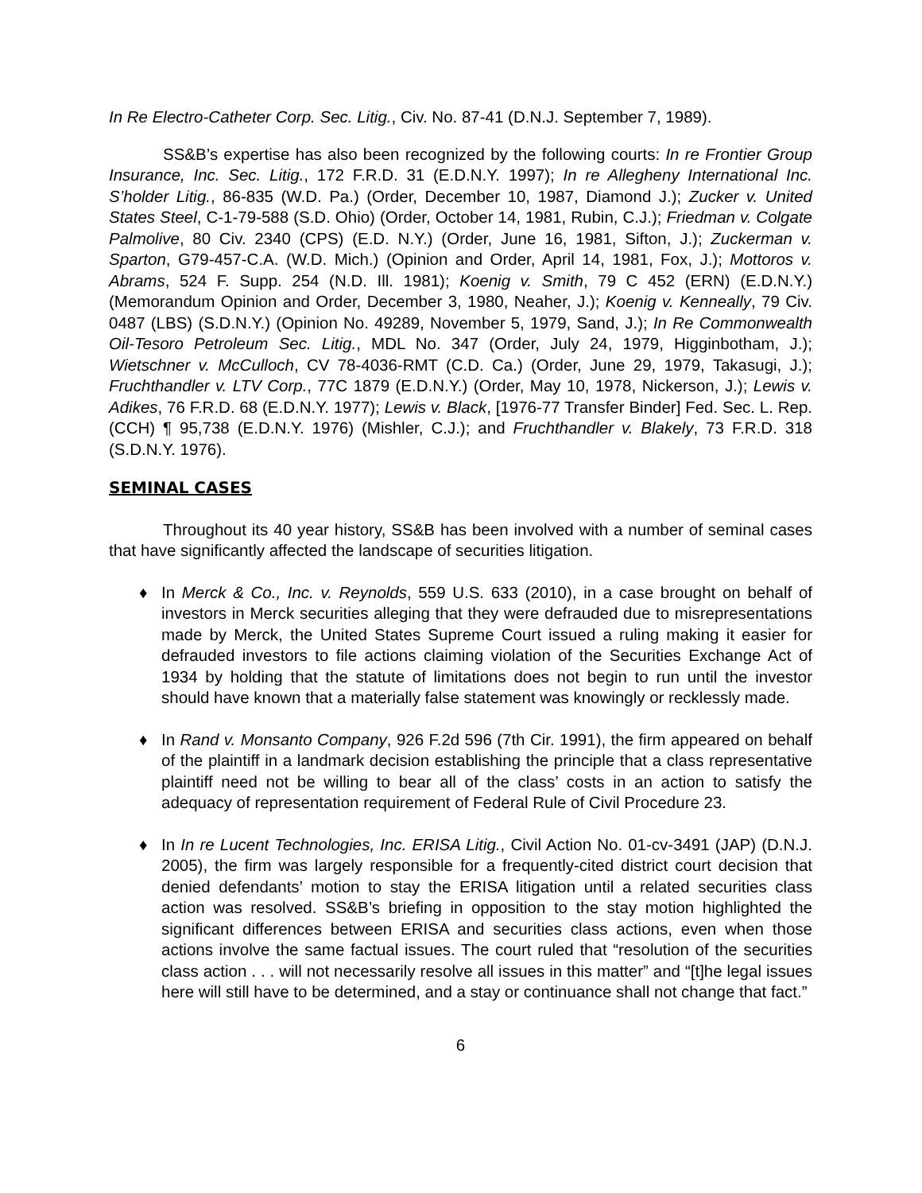In Re Electro-Catheter Corp. Sec. Litig., Civ. No. 87-41 (D.N.J. September 7, 1989).
SS&B’s expertise has also been recognized by the following courts: In re Frontier Group Insurance, Inc. Sec. Litig., 172 F.R.D. 31 (E.D.N.Y. 1997); In re Allegheny International Inc. S’holder Litig., 86-835 (W.D. Pa.) (Order, December 10, 1987, Diamond J.); Zucker v. United States Steel, C-1-79-588 (S.D. Ohio) (Order, October 14, 1981, Rubin, C.J.); Friedman v. Colgate Palmolive, 80 Civ. 2340 (CPS) (E.D. N.Y.) (Order, June 16, 1981, Sifton, J.); Zuckerman v. Sparton, G79-457-C.A. (W.D. Mich.) (Opinion and Order, April 14, 1981, Fox, J.); Mottoros v. Abrams, 524 F. Supp. 254 (N.D. Ill. 1981); Koenig v. Smith, 79 C 452 (ERN) (E.D.N.Y.) (Memorandum Opinion and Order, December 3, 1980, Neaher, J.); Koenig v. Kenneally, 79 Civ. 0487 (LBS) (S.D.N.Y.) (Opinion No. 49289, November 5, 1979, Sand, J.); In Re Commonwealth Oil-Tesoro Petroleum Sec. Litig., MDL No. 347 (Order, July 24, 1979, Higginbotham, J.); Wietschner v. McCulloch, CV 78-4036-RMT (C.D. Ca.) (Order, June 29, 1979, Takasugi, J.); Fruchthandler v. LTV Corp., 77C 1879 (E.D.N.Y.) (Order, May 10, 1978, Nickerson, J.); Lewis v. Adikes, 76 F.R.D. 68 (E.D.N.Y. 1977); Lewis v. Black, [1976-77 Transfer Binder] Fed. Sec. L. Rep. (CCH) ¶ 95,738 (E.D.N.Y. 1976) (Mishler, C.J.); and Fruchthandler v. Blakely, 73 F.R.D. 318 (S.D.N.Y. 1976).
SEMINAL CASES
Throughout its 40 year history, SS&B has been involved with a number of seminal cases that have significantly affected the landscape of securities litigation.
♦ In Merck & Co., Inc. v. Reynolds, 559 U.S. 633 (2010), in a case brought on behalf of investors in Merck securities alleging that they were defrauded due to misrepresentations made by Merck, the United States Supreme Court issued a ruling making it easier for defrauded investors to file actions claiming violation of the Securities Exchange Act of 1934 by holding that the statute of limitations does not begin to run until the investor should have known that a materially false statement was knowingly or recklessly made.
♦ In Rand v. Monsanto Company, 926 F.2d 596 (7th Cir. 1991), the firm appeared on behalf of the plaintiff in a landmark decision establishing the principle that a class representative plaintiff need not be willing to bear all of the class’ costs in an action to satisfy the adequacy of representation requirement of Federal Rule of Civil Procedure 23.
♦ In In re Lucent Technologies, Inc. ERISA Litig., Civil Action No. 01-cv-3491 (JAP) (D.N.J. 2005), the firm was largely responsible for a frequently-cited district court decision that denied defendants’ motion to stay the ERISA litigation until a related securities class action was resolved. SS&B’s briefing in opposition to the stay motion highlighted the significant differences between ERISA and securities class actions, even when those actions involve the same factual issues. The court ruled that “resolution of the securities class action . . . will not necessarily resolve all issues in this matter” and “[t]he legal issues here will still have to be determined, and a stay or continuance shall not change that fact.”
6